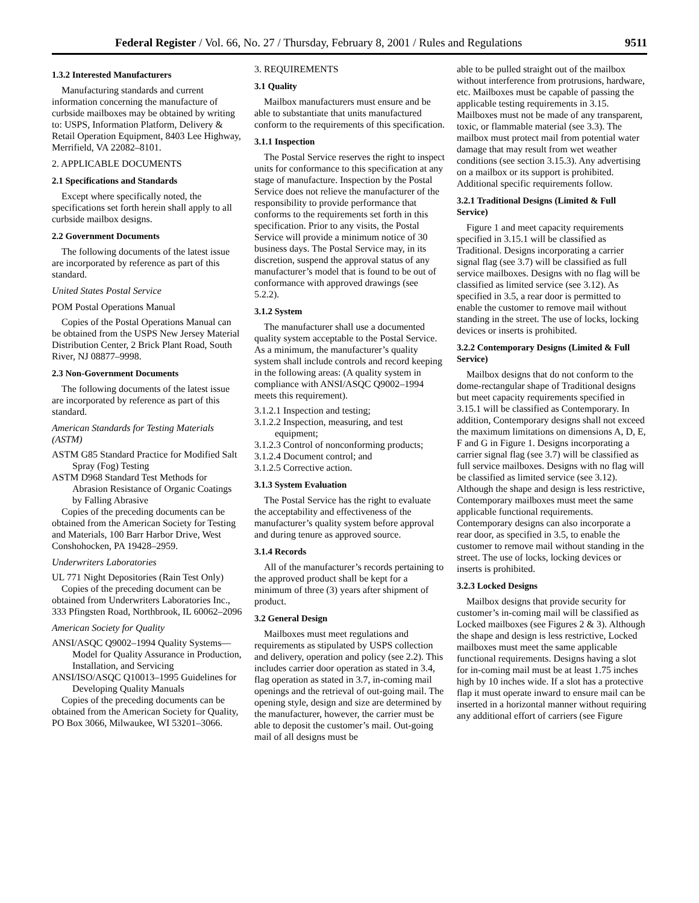Federal Register / Vol. 66, No. 27 / Thursday, February 8, 2001 / Rules and Regulations 9511
1.3.2 Interested Manufacturers
Manufacturing standards and current information concerning the manufacture of curbside mailboxes may be obtained by writing to: USPS, Information Platform, Delivery & Retail Operation Equipment, 8403 Lee Highway, Merrifield, VA 22082–8101.
2. APPLICABLE DOCUMENTS
2.1 Specifications and Standards
Except where specifically noted, the specifications set forth herein shall apply to all curbside mailbox designs.
2.2 Government Documents
The following documents of the latest issue are incorporated by reference as part of this standard.
United States Postal Service
POM Postal Operations Manual
Copies of the Postal Operations Manual can be obtained from the USPS New Jersey Material Distribution Center, 2 Brick Plant Road, South River, NJ 08877–9998.
2.3 Non-Government Documents
The following documents of the latest issue are incorporated by reference as part of this standard.
American Standards for Testing Materials (ASTM)
ASTM G85 Standard Practice for Modified Salt Spray (Fog) Testing
ASTM D968 Standard Test Methods for Abrasion Resistance of Organic Coatings by Falling Abrasive
Copies of the preceding documents can be obtained from the American Society for Testing and Materials, 100 Barr Harbor Drive, West Conshohocken, PA 19428–2959.
Underwriters Laboratories
UL 771 Night Depositories (Rain Test Only)
Copies of the preceding document can be obtained from Underwriters Laboratories Inc., 333 Pfingsten Road, Northbrook, IL 60062–2096
American Society for Quality
ANSI/ASQC Q9002–1994 Quality Systems—Model for Quality Assurance in Production, Installation, and Servicing
ANSI/ISO/ASQC Q10013–1995 Guidelines for Developing Quality Manuals
Copies of the preceding documents can be obtained from the American Society for Quality, PO Box 3066, Milwaukee, WI 53201–3066.
3. REQUIREMENTS
3.1 Quality
Mailbox manufacturers must ensure and be able to substantiate that units manufactured conform to the requirements of this specification.
3.1.1 Inspection
The Postal Service reserves the right to inspect units for conformance to this specification at any stage of manufacture. Inspection by the Postal Service does not relieve the manufacturer of the responsibility to provide performance that conforms to the requirements set forth in this specification. Prior to any visits, the Postal Service will provide a minimum notice of 30 business days. The Postal Service may, in its discretion, suspend the approval status of any manufacturer’s model that is found to be out of conformance with approved drawings (see 5.2.2).
3.1.2 System
The manufacturer shall use a documented quality system acceptable to the Postal Service. As a minimum, the manufacturer’s quality system shall include controls and record keeping in the following areas: (A quality system in compliance with ANSI/ASQC Q9002–1994 meets this requirement).
3.1.2.1 Inspection and testing;
3.1.2.2 Inspection, measuring, and test equipment;
3.1.2.3 Control of nonconforming products;
3.1.2.4 Document control; and
3.1.2.5 Corrective action.
3.1.3 System Evaluation
The Postal Service has the right to evaluate the acceptability and effectiveness of the manufacturer’s quality system before approval and during tenure as approved source.
3.1.4 Records
All of the manufacturer’s records pertaining to the approved product shall be kept for a minimum of three (3) years after shipment of product.
3.2 General Design
Mailboxes must meet regulations and requirements as stipulated by USPS collection and delivery, operation and policy (see 2.2). This includes carrier door operation as stated in 3.4, flag operation as stated in 3.7, in-coming mail openings and the retrieval of out-going mail. The opening style, design and size are determined by the manufacturer, however, the carrier must be able to deposit the customer’s mail. Out-going mail of all designs must be
able to be pulled straight out of the mailbox without interference from protrusions, hardware, etc. Mailboxes must be capable of passing the applicable testing requirements in 3.15. Mailboxes must not be made of any transparent, toxic, or flammable material (see 3.3). The mailbox must protect mail from potential water damage that may result from wet weather conditions (see section 3.15.3). Any advertising on a mailbox or its support is prohibited. Additional specific requirements follow.
3.2.1 Traditional Designs (Limited & Full Service)
Figure 1 and meet capacity requirements specified in 3.15.1 will be classified as Traditional. Designs incorporating a carrier signal flag (see 3.7) will be classified as full service mailboxes. Designs with no flag will be classified as limited service (see 3.12). As specified in 3.5, a rear door is permitted to enable the customer to remove mail without standing in the street. The use of locks, locking devices or inserts is prohibited.
3.2.2 Contemporary Designs (Limited & Full Service)
Mailbox designs that do not conform to the dome-rectangular shape of Traditional designs but meet capacity requirements specified in 3.15.1 will be classified as Contemporary. In addition, Contemporary designs shall not exceed the maximum limitations on dimensions A, D, E, F and G in Figure 1. Designs incorporating a carrier signal flag (see 3.7) will be classified as full service mailboxes. Designs with no flag will be classified as limited service (see 3.12). Although the shape and design is less restrictive, Contemporary mailboxes must meet the same applicable functional requirements. Contemporary designs can also incorporate a rear door, as specified in 3.5, to enable the customer to remove mail without standing in the street. The use of locks, locking devices or inserts is prohibited.
3.2.3 Locked Designs
Mailbox designs that provide security for customer’s in-coming mail will be classified as Locked mailboxes (see Figures 2 & 3). Although the shape and design is less restrictive, Locked mailboxes must meet the same applicable functional requirements. Designs having a slot for in-coming mail must be at least 1.75 inches high by 10 inches wide. If a slot has a protective flap it must operate inward to ensure mail can be inserted in a horizontal manner without requiring any additional effort of carriers (see Figure